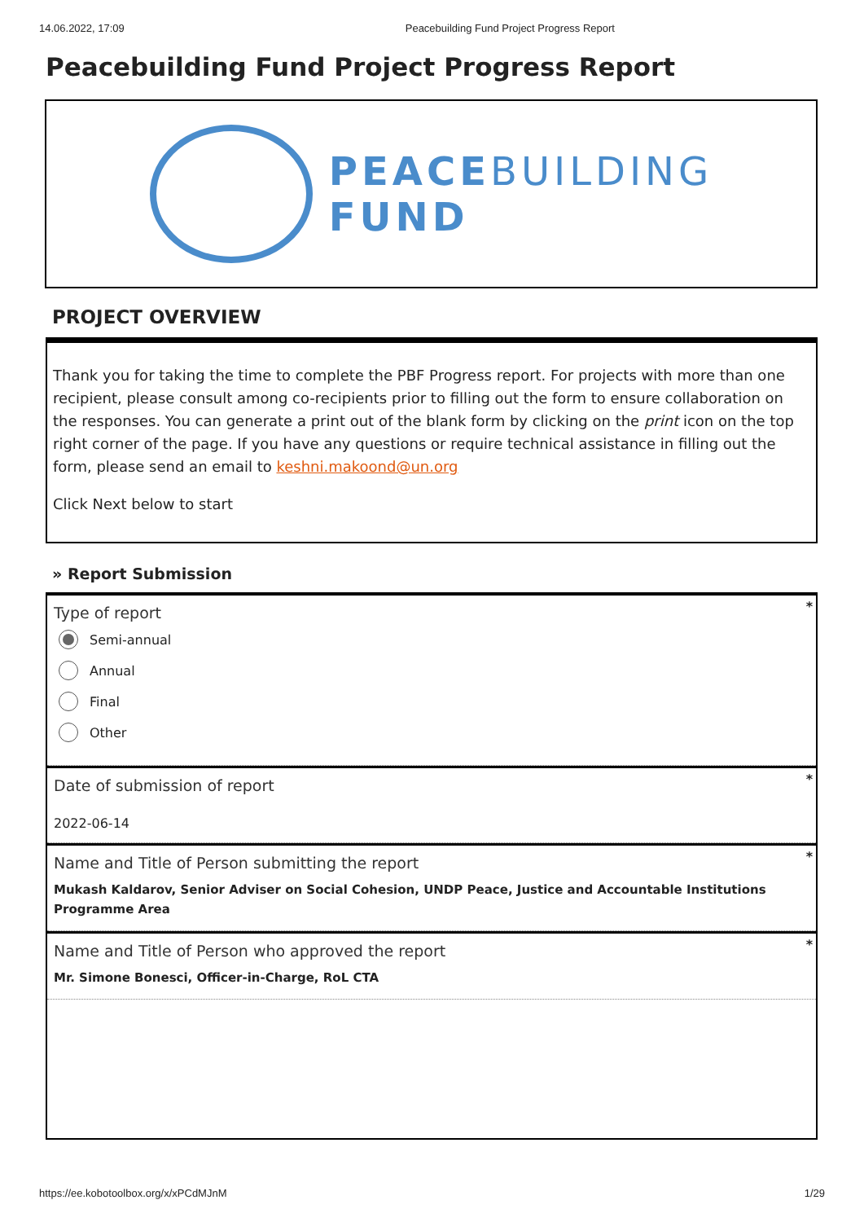14.06.2022, 17:09 Peacebuilding Fund Project Progress Report
Peacebuilding Fund Project Progress Report
PEACEBUILDING
FUND
PROJECT OVERVIEW
Thank you for taking the time to complete the PBF Progress report. For projects with more than one recipient, please consult among co-recipients prior to filling out the form to ensure collaboration on the responses. You can generate a print out of the blank form by clicking on the print icon on the top right corner of the page. If you have any questions or require technical assistance in filling out the form, please send an email to keshni.makoond@un.org
Click Next below to start
» Report Submission
*
Type of report
Semi-annual
Annual
Final
Other
*
Date of submission of report
2022-06-14
*
Name and Title of Person submitting the report
Mukash Kaldarov, Senior Adviser on Social Cohesion, UNDP Peace, Justice and Accountable Institutions Programme Area
*
Name and Title of Person who approved the report
Mr. Simone Bonesci, Officer-in-Charge, RoL CTA
https://ee.kobotoolbox.org/x/xPCdMJnM 1/29